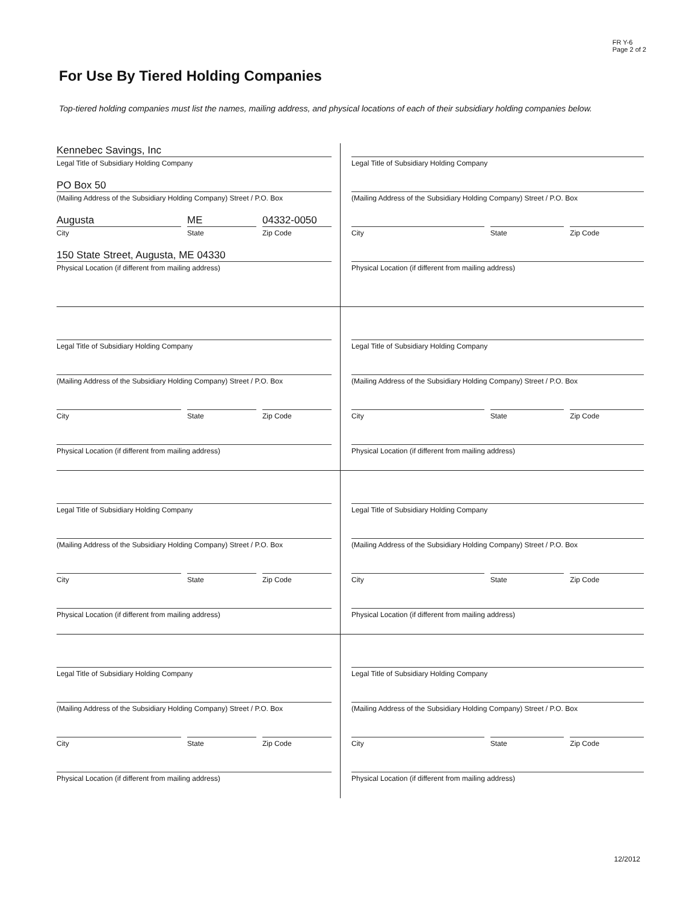FR Y-6
Page 2 of 2
For Use By Tiered Holding Companies
Top-tiered holding companies must list the names, mailing address, and physical locations of each of their subsidiary holding companies below.
Kennebec Savings, Inc
Legal Title of Subsidiary Holding Company
PO Box 50
(Mailing Address of the Subsidiary Holding Company) Street / P.O. Box
Augusta
City
ME
State
04332-0050
Zip Code
150 State Street, Augusta, ME 04330
Physical Location (if different from mailing address)
Legal Title of Subsidiary Holding Company
(Mailing Address of the Subsidiary Holding Company) Street / P.O. Box
City State Zip Code
Physical Location (if different from mailing address)
Legal Title of Subsidiary Holding Company
(Mailing Address of the Subsidiary Holding Company) Street / P.O. Box
City State Zip Code
Physical Location (if different from mailing address)
Legal Title of Subsidiary Holding Company
(Mailing Address of the Subsidiary Holding Company) Street / P.O. Box
City State Zip Code
Physical Location (if different from mailing address)
Legal Title of Subsidiary Holding Company
(Mailing Address of the Subsidiary Holding Company) Street / P.O. Box
City State Zip Code
Physical Location (if different from mailing address)
Legal Title of Subsidiary Holding Company
(Mailing Address of the Subsidiary Holding Company) Street / P.O. Box
City State Zip Code
Physical Location (if different from mailing address)
Legal Title of Subsidiary Holding Company
(Mailing Address of the Subsidiary Holding Company) Street / P.O. Box
City State Zip Code
Physical Location (if different from mailing address)
Legal Title of Subsidiary Holding Company
(Mailing Address of the Subsidiary Holding Company) Street / P.O. Box
City State Zip Code
Physical Location (if different from mailing address)
12/2012